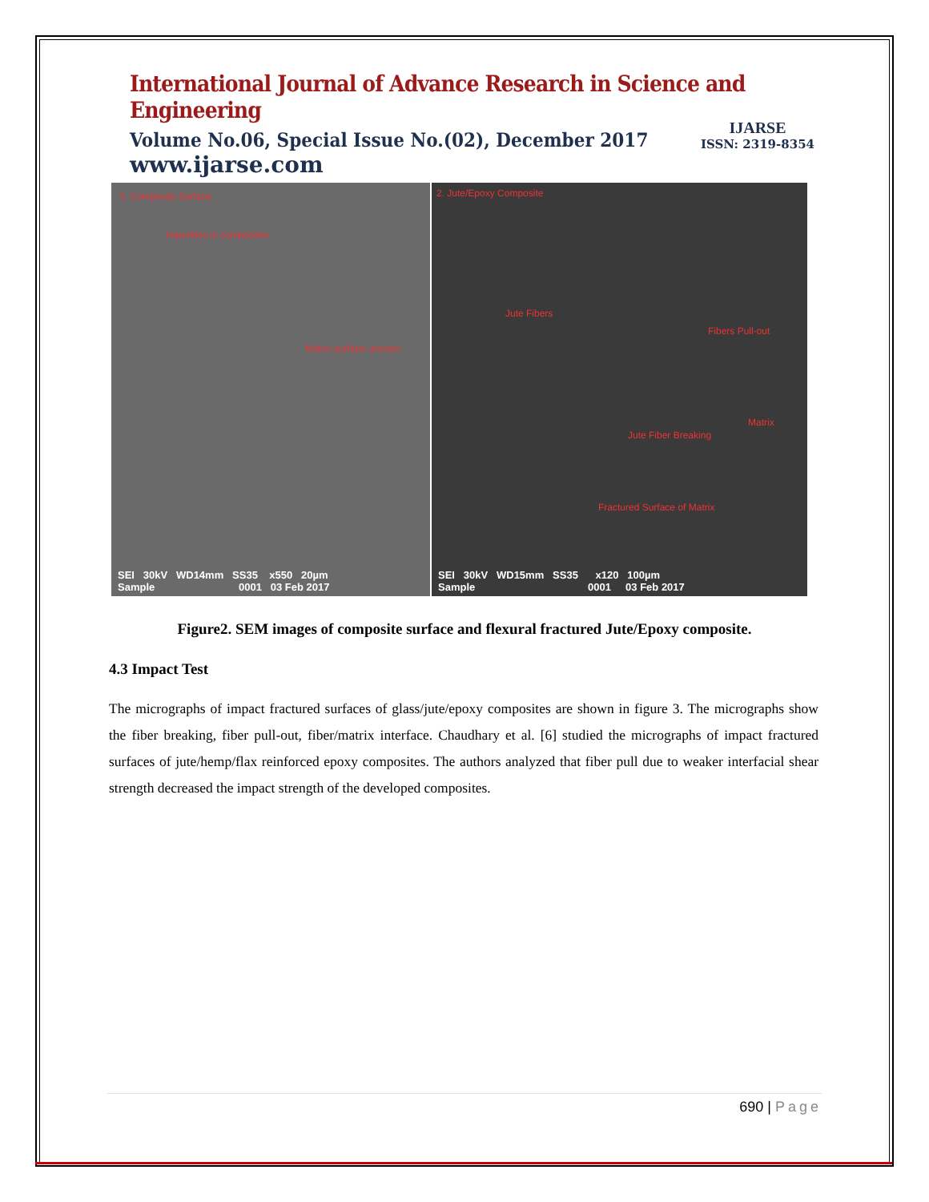International Journal of Advance Research in Science and Engineering
Volume No.06, Special Issue No.(02), December 2017
www.ijarse.com
IJARSE
ISSN: 2319-8354
1. Composite Surface
Impurities in composites
Matrix surface uneven
SEI 30kV WD14mm SS35 x550 20µm
Sample 0001 03 Feb 2017
2. Jute/Epoxy Composite
Jute Fibers
Fibers Pull-out
Jute Fiber Breaking
Matrix
Fractured Surface of Matrix
SEI 30kV WD15mm SS35 x120 100µm
Sample 0001 03 Feb 2017
Figure2. SEM images of composite surface and flexural fractured Jute/Epoxy composite.
4.3 Impact Test
The micrographs of impact fractured surfaces of glass/jute/epoxy composites are shown in figure 3. The micrographs show the fiber breaking, fiber pull-out, fiber/matrix interface. Chaudhary et al. [6] studied the micrographs of impact fractured surfaces of jute/hemp/flax reinforced epoxy composites. The authors analyzed that fiber pull due to weaker interfacial shear strength decreased the impact strength of the developed composites.
690 | Page